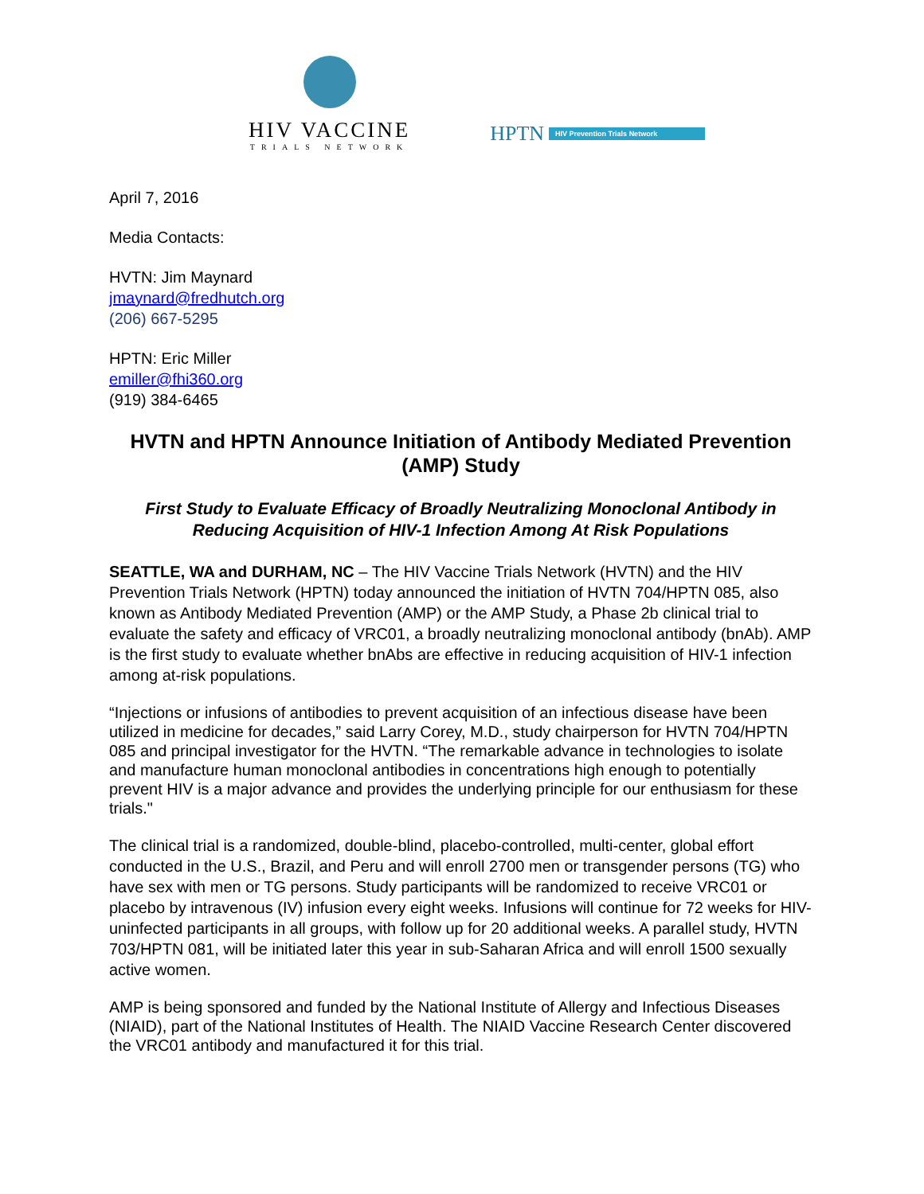HIV VACCINE
TRIALS NETWORK
HPTN HIV Prevention Trials Network
April 7, 2016
Media Contacts:
HVTN: Jim Maynard
jmaynard@fredhutch.org
(206) 667-5295
HPTN: Eric Miller
emiller@fhi360.org
(919) 384-6465
HVTN and HPTN Announce Initiation of Antibody Mediated Prevention (AMP) Study
First Study to Evaluate Efficacy of Broadly Neutralizing Monoclonal Antibody in Reducing Acquisition of HIV-1 Infection Among At Risk Populations
SEATTLE, WA and DURHAM, NC – The HIV Vaccine Trials Network (HVTN) and the HIV Prevention Trials Network (HPTN) today announced the initiation of HVTN 704/HPTN 085, also known as Antibody Mediated Prevention (AMP) or the AMP Study, a Phase 2b clinical trial to evaluate the safety and efficacy of VRC01, a broadly neutralizing monoclonal antibody (bnAb). AMP is the first study to evaluate whether bnAbs are effective in reducing acquisition of HIV-1 infection among at-risk populations.
“Injections or infusions of antibodies to prevent acquisition of an infectious disease have been utilized in medicine for decades,” said Larry Corey, M.D., study chairperson for HVTN 704/HPTN 085 and principal investigator for the HVTN. “The remarkable advance in technologies to isolate and manufacture human monoclonal antibodies in concentrations high enough to potentially prevent HIV is a major advance and provides the underlying principle for our enthusiasm for these trials."
The clinical trial is a randomized, double-blind, placebo-controlled, multi-center, global effort conducted in the U.S., Brazil, and Peru and will enroll 2700 men or transgender persons (TG) who have sex with men or TG persons. Study participants will be randomized to receive VRC01 or placebo by intravenous (IV) infusion every eight weeks. Infusions will continue for 72 weeks for HIV-uninfected participants in all groups, with follow up for 20 additional weeks. A parallel study, HVTN 703/HPTN 081, will be initiated later this year in sub-Saharan Africa and will enroll 1500 sexually active women.
AMP is being sponsored and funded by the National Institute of Allergy and Infectious Diseases (NIAID), part of the National Institutes of Health. The NIAID Vaccine Research Center discovered the VRC01 antibody and manufactured it for this trial.